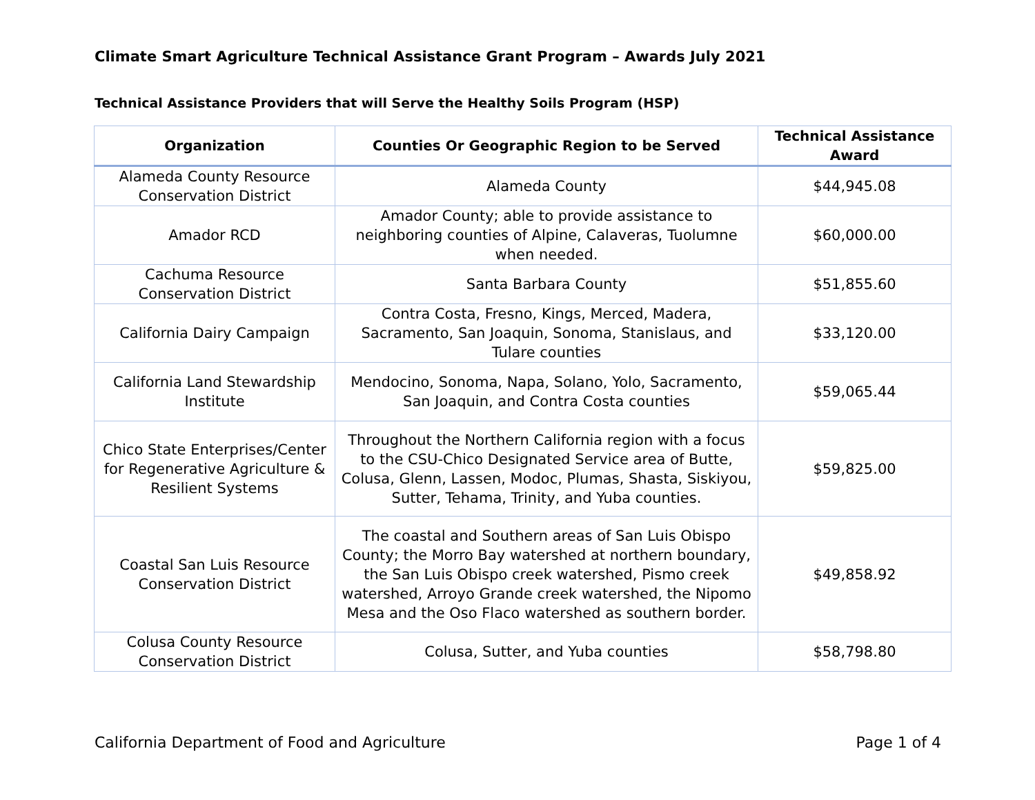Climate Smart Agriculture Technical Assistance Grant Program – Awards July 2021
Technical Assistance Providers that will Serve the Healthy Soils Program (HSP)
| Organization | Counties Or Geographic Region to be Served | Technical Assistance Award |
| --- | --- | --- |
| Alameda County Resource Conservation District | Alameda County | $44,945.08 |
| Amador RCD | Amador County; able to provide assistance to neighboring counties of Alpine, Calaveras, Tuolumne when needed. | $60,000.00 |
| Cachuma Resource Conservation District | Santa Barbara County | $51,855.60 |
| California Dairy Campaign | Contra Costa, Fresno, Kings, Merced, Madera, Sacramento, San Joaquin, Sonoma, Stanislaus, and Tulare counties | $33,120.00 |
| California Land Stewardship Institute | Mendocino, Sonoma, Napa, Solano, Yolo, Sacramento, San Joaquin, and Contra Costa counties | $59,065.44 |
| Chico State Enterprises/Center for Regenerative Agriculture & Resilient Systems | Throughout the Northern California region with a focus to the CSU-Chico Designated Service area of Butte, Colusa, Glenn, Lassen, Modoc, Plumas, Shasta, Siskiyou, Sutter, Tehama, Trinity, and Yuba counties. | $59,825.00 |
| Coastal San Luis Resource Conservation District | The coastal and Southern areas of San Luis Obispo County; the Morro Bay watershed at northern boundary, the San Luis Obispo creek watershed, Pismo creek watershed, Arroyo Grande creek watershed, the Nipomo Mesa and the Oso Flaco watershed as southern border. | $49,858.92 |
| Colusa County Resource Conservation District | Colusa, Sutter, and Yuba counties | $58,798.80 |
California Department of Food and Agriculture Page 1 of 4